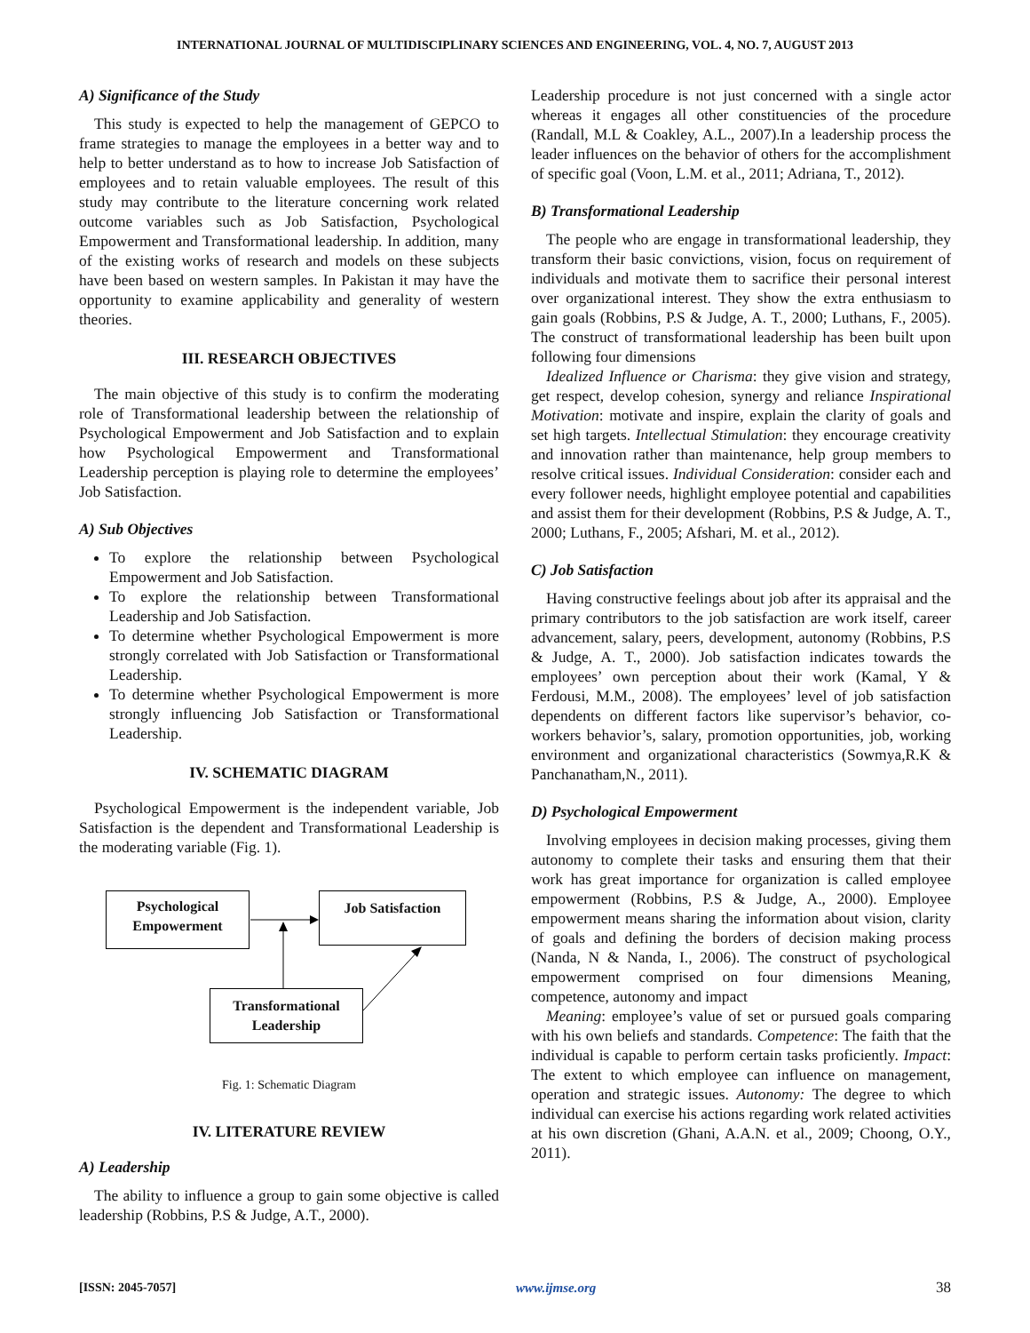INTERNATIONAL JOURNAL OF MULTIDISCIPLINARY SCIENCES AND ENGINEERING, VOL. 4, NO. 7, AUGUST 2013
A) Significance of the Study
This study is expected to help the management of GEPCO to frame strategies to manage the employees in a better way and to help to better understand as to how to increase Job Satisfaction of employees and to retain valuable employees. The result of this study may contribute to the literature concerning work related outcome variables such as Job Satisfaction, Psychological Empowerment and Transformational leadership. In addition, many of the existing works of research and models on these subjects have been based on western samples. In Pakistan it may have the opportunity to examine applicability and generality of western theories.
III. RESEARCH OBJECTIVES
The main objective of this study is to confirm the moderating role of Transformational leadership between the relationship of Psychological Empowerment and Job Satisfaction and to explain how Psychological Empowerment and Transformational Leadership perception is playing role to determine the employees’ Job Satisfaction.
A) Sub Objectives
To explore the relationship between Psychological Empowerment and Job Satisfaction.
To explore the relationship between Transformational Leadership and Job Satisfaction.
To determine whether Psychological Empowerment is more strongly correlated with Job Satisfaction or Transformational Leadership.
To determine whether Psychological Empowerment is more strongly influencing Job Satisfaction or Transformational Leadership.
IV. SCHEMATIC DIAGRAM
Psychological Empowerment is the independent variable, Job Satisfaction is the dependent and Transformational Leadership is the moderating variable (Fig. 1).
Psychological
Empowerment
Job Satisfaction
Transformational
Leadership
Fig. 1: Schematic Diagram
IV. LITERATURE REVIEW
A) Leadership
The ability to influence a group to gain some objective is called leadership (Robbins, P.S & Judge, A.T., 2000).
Leadership procedure is not just concerned with a single actor whereas it engages all other constituencies of the procedure (Randall, M.L & Coakley, A.L., 2007).In a leadership process the leader influences on the behavior of others for the accomplishment of specific goal (Voon, L.M. et al., 2011; Adriana, T., 2012).
B) Transformational Leadership
The people who are engage in transformational leadership, they transform their basic convictions, vision, focus on requirement of individuals and motivate them to sacrifice their personal interest over organizational interest. They show the extra enthusiasm to gain goals (Robbins, P.S & Judge, A. T., 2000; Luthans, F., 2005). The construct of transformational leadership has been built upon following four dimensions
Idealized Influence or Charisma: they give vision and strategy, get respect, develop cohesion, synergy and reliance Inspirational Motivation: motivate and inspire, explain the clarity of goals and set high targets. Intellectual Stimulation: they encourage creativity and innovation rather than maintenance, help group members to resolve critical issues. Individual Consideration: consider each and every follower needs, highlight employee potential and capabilities and assist them for their development (Robbins, P.S & Judge, A. T., 2000; Luthans, F., 2005; Afshari, M. et al., 2012).
C) Job Satisfaction
Having constructive feelings about job after its appraisal and the primary contributors to the job satisfaction are work itself, career advancement, salary, peers, development, autonomy (Robbins, P.S & Judge, A. T., 2000). Job satisfaction indicates towards the employees’ own perception about their work (Kamal, Y & Ferdousi, M.M., 2008). The employees’ level of job satisfaction dependents on different factors like supervisor’s behavior, co-workers behavior’s, salary, promotion opportunities, job, working environment and organizational characteristics (Sowmya,R.K & Panchanatham,N., 2011).
D) Psychological Empowerment
Involving employees in decision making processes, giving them autonomy to complete their tasks and ensuring them that their work has great importance for organization is called employee empowerment (Robbins, P.S & Judge, A., 2000). Employee empowerment means sharing the information about vision, clarity of goals and defining the borders of decision making process (Nanda, N & Nanda, I., 2006). The construct of psychological empowerment comprised on four dimensions Meaning, competence, autonomy and impact
Meaning: employee’s value of set or pursued goals comparing with his own beliefs and standards. Competence: The faith that the individual is capable to perform certain tasks proficiently. Impact: The extent to which employee can influence on management, operation and strategic issues. Autonomy: The degree to which individual can exercise his actions regarding work related activities at his own discretion (Ghani, A.A.N. et al., 2009; Choong, O.Y., 2011).
[ISSN: 2045-7057] www.ijmse.org 38